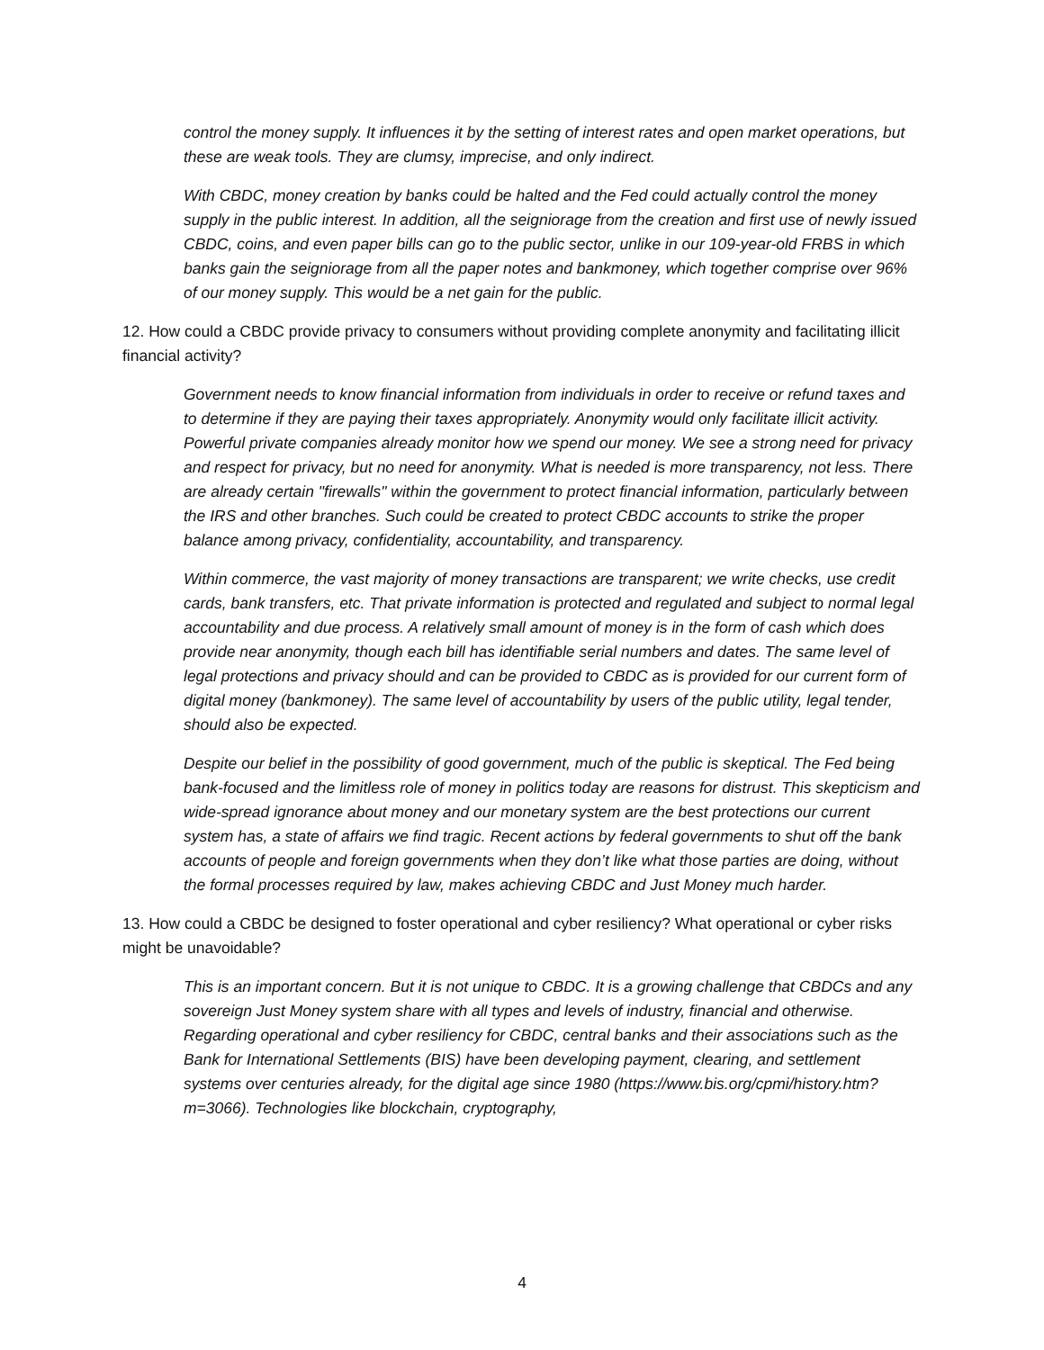control the money supply. It influences it by the setting of interest rates and open market operations, but these are weak tools. They are clumsy, imprecise, and only indirect.
With CBDC, money creation by banks could be halted and the Fed could actually control the money supply in the public interest. In addition, all the seigniorage from the creation and first use of newly issued CBDC, coins, and even paper bills can go to the public sector, unlike in our 109-year-old FRBS in which banks gain the seigniorage from all the paper notes and bankmoney, which together comprise over 96% of our money supply. This would be a net gain for the public.
12. How could a CBDC provide privacy to consumers without providing complete anonymity and facilitating illicit financial activity?
Government needs to know financial information from individuals in order to receive or refund taxes and to determine if they are paying their taxes appropriately. Anonymity would only facilitate illicit activity. Powerful private companies already monitor how we spend our money. We see a strong need for privacy and respect for privacy, but no need for anonymity. What is needed is more transparency, not less. There are already certain "firewalls" within the government to protect financial information, particularly between the IRS and other branches. Such could be created to protect CBDC accounts to strike the proper balance among privacy, confidentiality, accountability, and transparency.
Within commerce, the vast majority of money transactions are transparent; we write checks, use credit cards, bank transfers, etc. That private information is protected and regulated and subject to normal legal accountability and due process. A relatively small amount of money is in the form of cash which does provide near anonymity, though each bill has identifiable serial numbers and dates. The same level of legal protections and privacy should and can be provided to CBDC as is provided for our current form of digital money (bankmoney). The same level of accountability by users of the public utility, legal tender, should also be expected.
Despite our belief in the possibility of good government, much of the public is skeptical. The Fed being bank-focused and the limitless role of money in politics today are reasons for distrust. This skepticism and wide-spread ignorance about money and our monetary system are the best protections our current system has, a state of affairs we find tragic. Recent actions by federal governments to shut off the bank accounts of people and foreign governments when they don’t like what those parties are doing, without the formal processes required by law, makes achieving CBDC and Just Money much harder.
13. How could a CBDC be designed to foster operational and cyber resiliency? What operational or cyber risks might be unavoidable?
This is an important concern. But it is not unique to CBDC. It is a growing challenge that CBDCs and any sovereign Just Money system share with all types and levels of industry, financial and otherwise. Regarding operational and cyber resiliency for CBDC, central banks and their associations such as the Bank for International Settlements (BIS) have been developing payment, clearing, and settlement systems over centuries already, for the digital age since 1980 (https://www.bis.org/cpmi/history.htm?m=3066). Technologies like blockchain, cryptography,
4